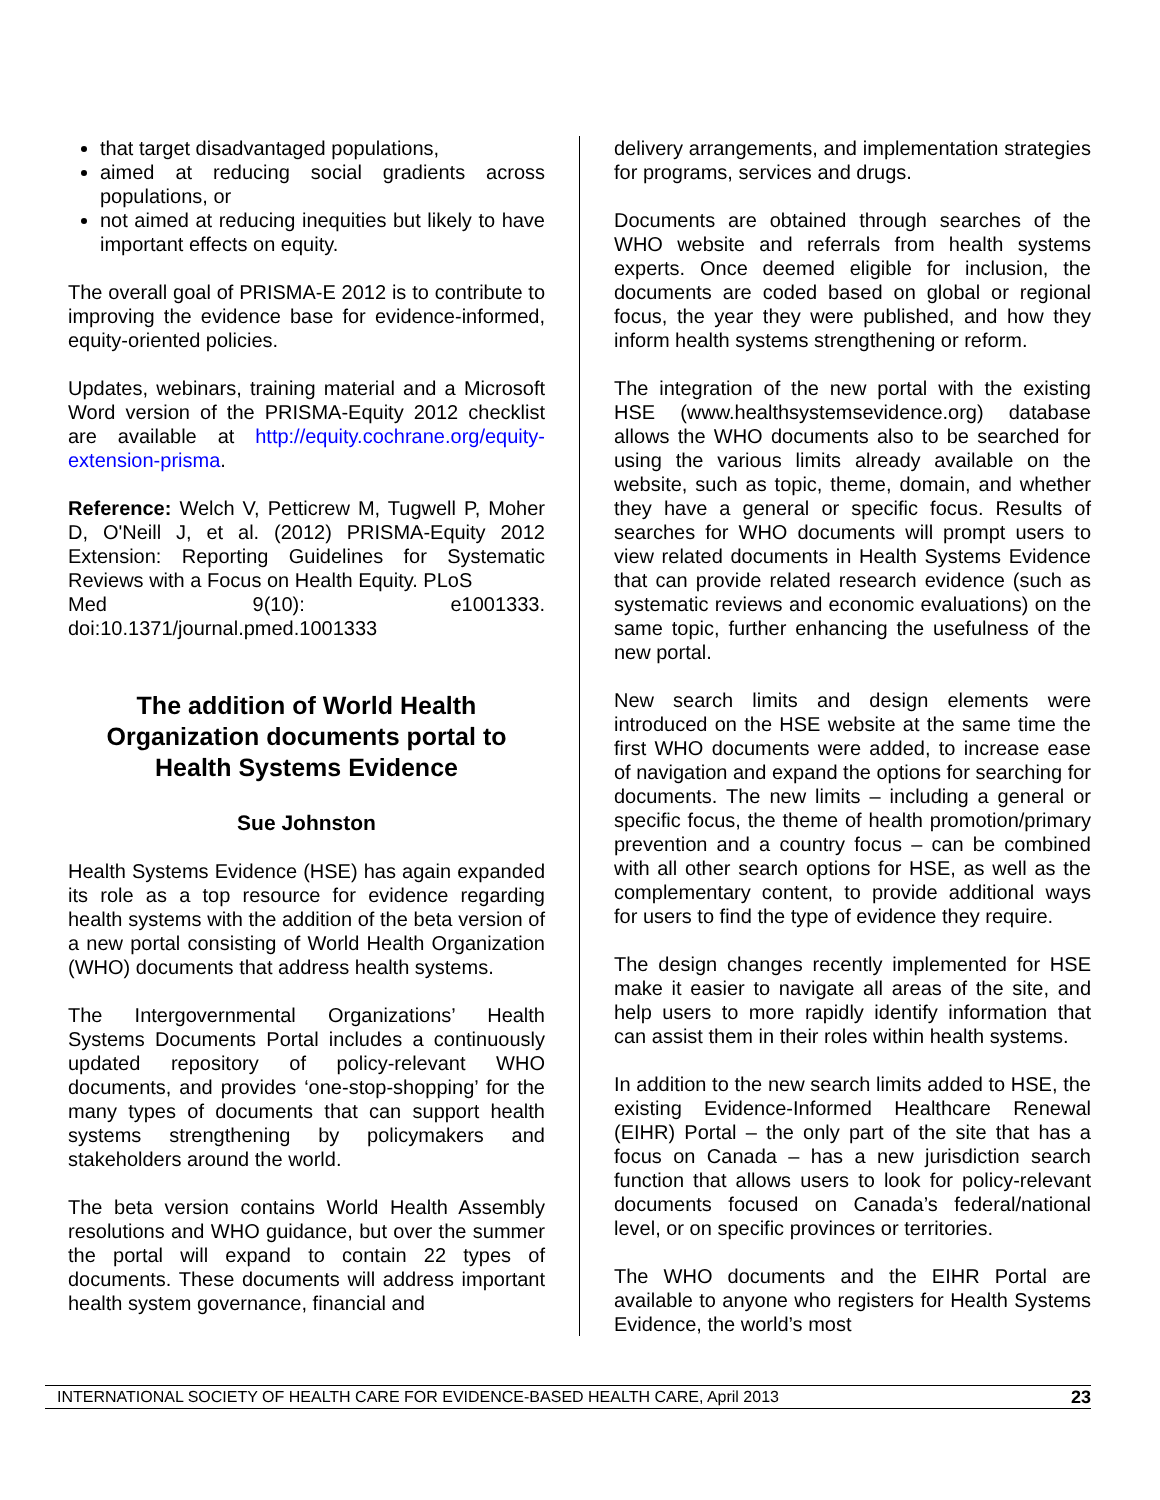that target disadvantaged populations,
aimed at reducing social gradients across populations, or
not aimed at reducing inequities but likely to have important effects on equity.
The overall goal of PRISMA-E 2012 is to contribute to improving the evidence base for evidence-informed, equity-oriented policies.
Updates, webinars, training material and a Microsoft Word version of the PRISMA-Equity 2012 checklist are available at http://equity.cochrane.org/equity-extension-prisma.
Reference: Welch V, Petticrew M, Tugwell P, Moher D, O'Neill J, et al. (2012) PRISMA-Equity 2012 Extension: Reporting Guidelines for Systematic Reviews with a Focus on Health Equity. PLoS
Med 9(10): e1001333. doi:10.1371/journal.pmed.1001333
The addition of World Health Organization documents portal to Health Systems Evidence
Sue Johnston
Health Systems Evidence (HSE) has again expanded its role as a top resource for evidence regarding health systems with the addition of the beta version of a new portal consisting of World Health Organization (WHO) documents that address health systems.
The Intergovernmental Organizations’ Health Systems Documents Portal includes a continuously updated repository of policy-relevant WHO documents, and provides ‘one-stop-shopping’ for the many types of documents that can support health systems strengthening by policymakers and stakeholders around the world.
The beta version contains World Health Assembly resolutions and WHO guidance, but over the summer the portal will expand to contain 22 types of documents. These documents will address important health system governance, financial and
delivery arrangements, and implementation strategies for programs, services and drugs.
Documents are obtained through searches of the WHO website and referrals from health systems experts. Once deemed eligible for inclusion, the documents are coded based on global or regional focus, the year they were published, and how they inform health systems strengthening or reform.
The integration of the new portal with the existing HSE (www.healthsystemsevidence.org) database allows the WHO documents also to be searched for using the various limits already available on the website, such as topic, theme, domain, and whether they have a general or specific focus. Results of searches for WHO documents will prompt users to view related documents in Health Systems Evidence that can provide related research evidence (such as systematic reviews and economic evaluations) on the same topic, further enhancing the usefulness of the new portal.
New search limits and design elements were introduced on the HSE website at the same time the first WHO documents were added, to increase ease of navigation and expand the options for searching for documents. The new limits – including a general or specific focus, the theme of health promotion/primary prevention and a country focus – can be combined with all other search options for HSE, as well as the complementary content, to provide additional ways for users to find the type of evidence they require.
The design changes recently implemented for HSE make it easier to navigate all areas of the site, and help users to more rapidly identify information that can assist them in their roles within health systems.
In addition to the new search limits added to HSE, the existing Evidence-Informed Healthcare Renewal (EIHR) Portal – the only part of the site that has a focus on Canada – has a new jurisdiction search function that allows users to look for policy-relevant documents focused on Canada’s federal/national level, or on specific provinces or territories.
The WHO documents and the EIHR Portal are available to anyone who registers for Health Systems Evidence, the world’s most
INTERNATIONAL SOCIETY OF HEALTH CARE FOR EVIDENCE-BASED HEALTH CARE, April 2013 23